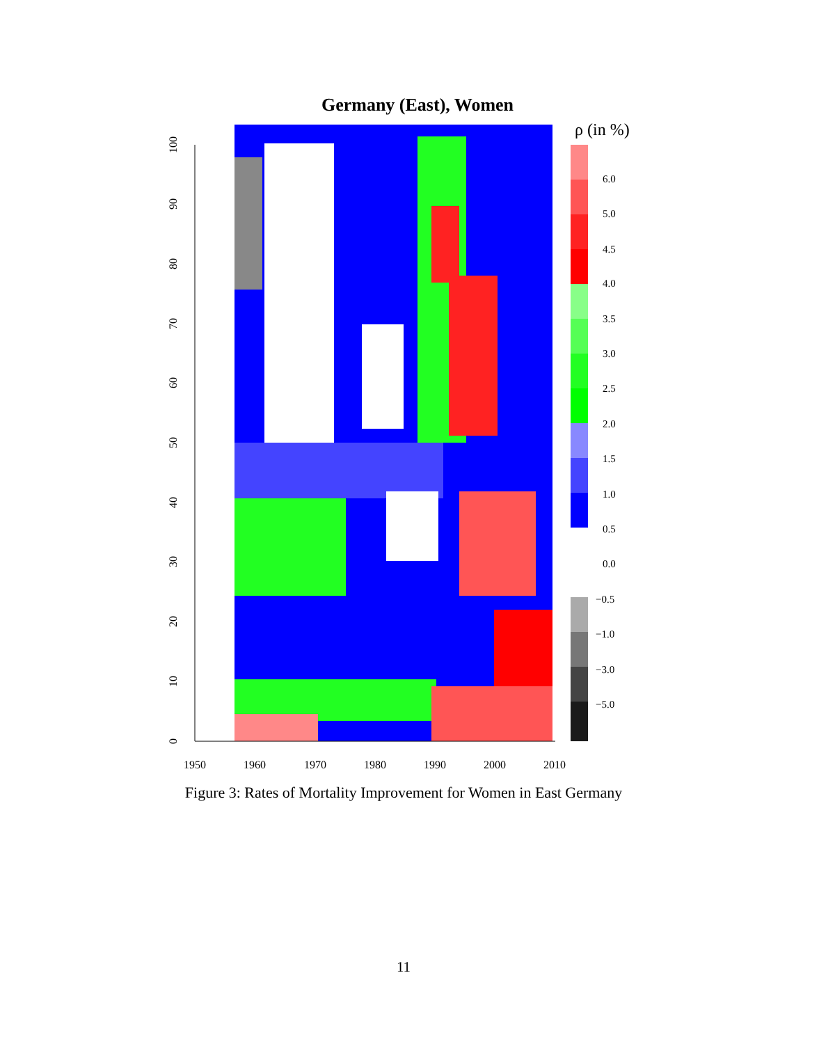Germany (East), Women
1950
1960
1970
1980
1990
2000
2010
0
10
20
30
40
50
60
70
80
90
100
ρ (in %)
6.0
5.0
4.5
4.0
3.5
3.0
2.5
2.0
1.5
1.0
0.5
0.0
−0.5
−1.0
−3.0
−5.0
Figure 3: Rates of Mortality Improvement for Women in East Germany
11